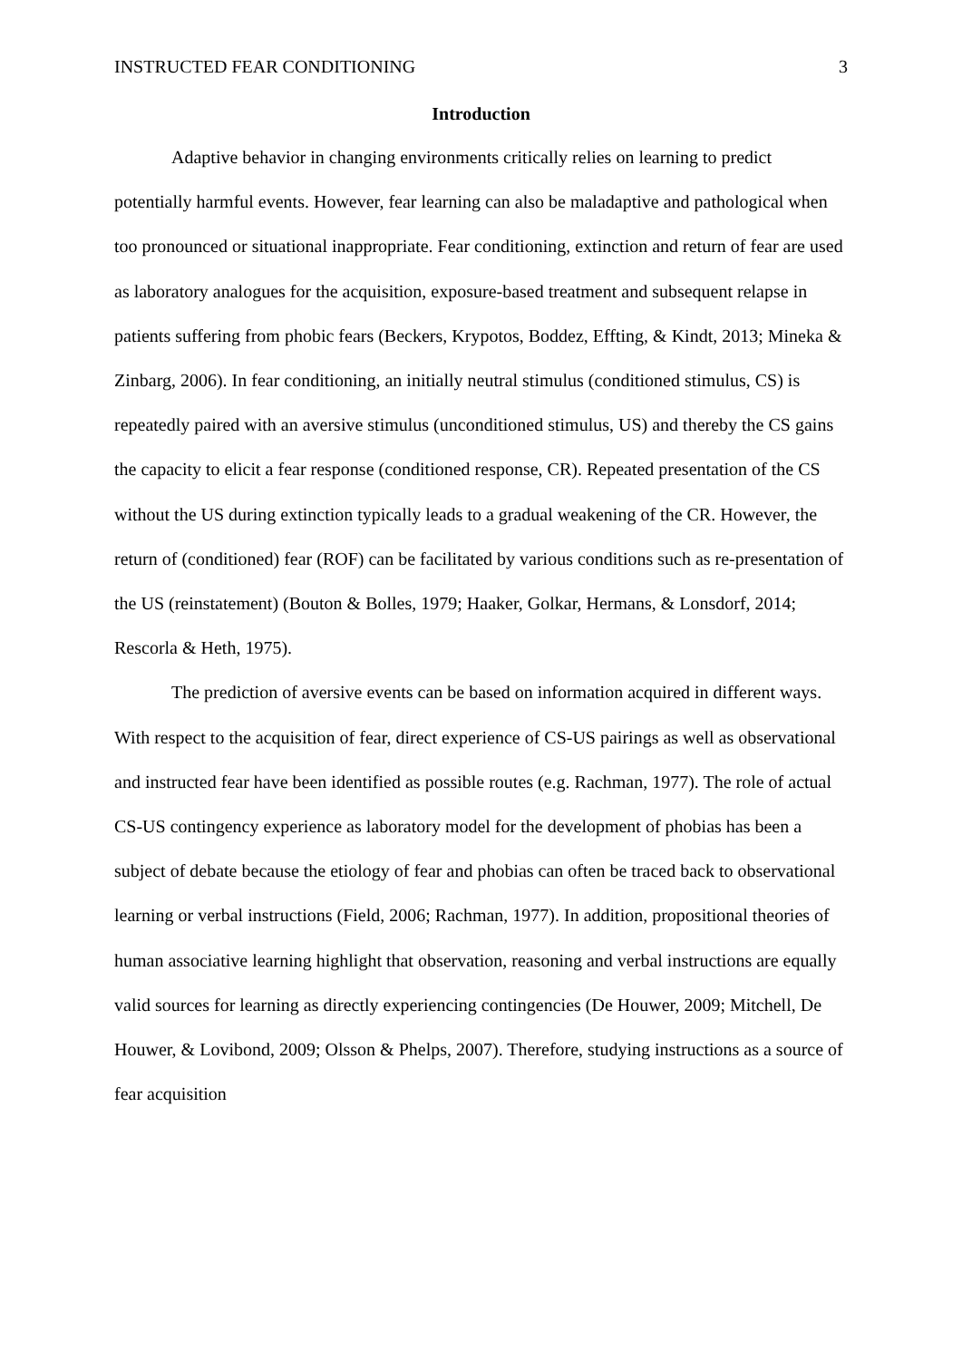INSTRUCTED FEAR CONDITIONING 3
Introduction
Adaptive behavior in changing environments critically relies on learning to predict potentially harmful events. However, fear learning can also be maladaptive and pathological when too pronounced or situational inappropriate. Fear conditioning, extinction and return of fear are used as laboratory analogues for the acquisition, exposure-based treatment and subsequent relapse in patients suffering from phobic fears (Beckers, Krypotos, Boddez, Effting, & Kindt, 2013; Mineka & Zinbarg, 2006). In fear conditioning, an initially neutral stimulus (conditioned stimulus, CS) is repeatedly paired with an aversive stimulus (unconditioned stimulus, US) and thereby the CS gains the capacity to elicit a fear response (conditioned response, CR). Repeated presentation of the CS without the US during extinction typically leads to a gradual weakening of the CR. However, the return of (conditioned) fear (ROF) can be facilitated by various conditions such as re-presentation of the US (reinstatement) (Bouton & Bolles, 1979; Haaker, Golkar, Hermans, & Lonsdorf, 2014; Rescorla & Heth, 1975).
The prediction of aversive events can be based on information acquired in different ways. With respect to the acquisition of fear, direct experience of CS-US pairings as well as observational and instructed fear have been identified as possible routes (e.g. Rachman, 1977). The role of actual CS-US contingency experience as laboratory model for the development of phobias has been a subject of debate because the etiology of fear and phobias can often be traced back to observational learning or verbal instructions (Field, 2006; Rachman, 1977). In addition, propositional theories of human associative learning highlight that observation, reasoning and verbal instructions are equally valid sources for learning as directly experiencing contingencies (De Houwer, 2009; Mitchell, De Houwer, & Lovibond, 2009; Olsson & Phelps, 2007). Therefore, studying instructions as a source of fear acquisition